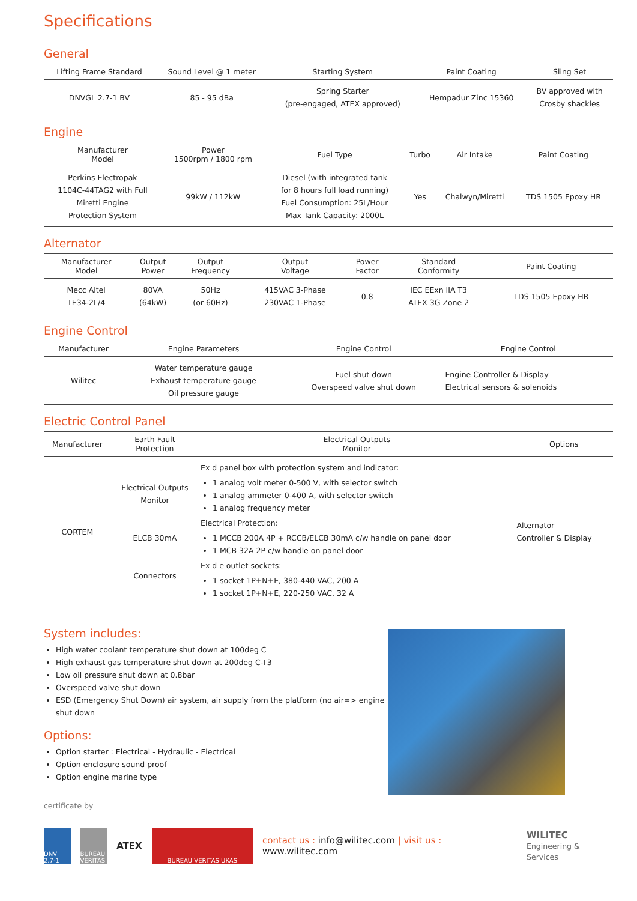Specifications
General
| Lifting Frame Standard | Sound Level @ 1 meter | Starting System | Paint Coating | Sling Set |
| --- | --- | --- | --- | --- |
| DNVGL 2.7-1 BV | 85 - 95 dBa | Spring Starter (pre-engaged, ATEX approved) | Hempadur Zinc 15360 | BV approved with Crosby shackles |
Engine
| Manufacturer Model | Power 1500rpm / 1800 rpm | Fuel Type | Turbo | Air Intake | Paint Coating |
| --- | --- | --- | --- | --- | --- |
| Perkins Electropak 1104C-44TAG2 with Full Miretti Engine Protection System | 99kW / 112kW | Diesel (with integrated tank for 8 hours full load running) Fuel Consumption: 25L/Hour Max Tank Capacity: 2000L | Yes | Chalwyn/Miretti | TDS 1505 Epoxy HR |
Alternator
| Manufacturer Model | Output Power | Output Frequency | Output Voltage | Power Factor | Standard Conformity | Paint Coating |
| --- | --- | --- | --- | --- | --- | --- |
| Mecc Altel TE34-2L/4 | 80VA (64kW) | 50Hz (or 60Hz) | 415VAC 3-Phase 230VAC 1-Phase | 0.8 | IEC EExn IIA T3 ATEX 3G Zone 2 | TDS 1505 Epoxy HR |
Engine Control
| Manufacturer | Engine Parameters | Engine Control | Engine Control |
| --- | --- | --- | --- |
| Wilitec | Water temperature gauge Exhaust temperature gauge Oil pressure gauge | Fuel shut down Overspeed valve shut down | Engine Controller & Display Electrical sensors & solenoids |
Electric Control Panel
| Manufacturer | Earth Fault Protection | Electrical Outputs Monitor | Options |
| --- | --- | --- | --- |
| CORTEM | Electrical Outputs Monitor ELCB 30mA Connectors | Ex d panel box with protection system and indicator: 1 analog volt meter 0-500 V, with selector switch 1 analog ammeter 0-400 A, with selector switch 1 analog frequency meter Electrical Protection: 1 MCCB 200A 4P + RCCB/ELCB 30mA c/w handle on panel door 1 MCB 32A 2P c/w handle on panel door Ex d e outlet sockets: 1 socket 1P+N+E, 380-440 VAC, 200 A 1 socket 1P+N+E, 220-250 VAC, 32 A | Alternator Controller & Display |
System includes:
High water coolant temperature shut down at 100deg C
High exhaust gas temperature shut down at 200deg C-T3
Low oil pressure shut down at 0.8bar
Overspeed valve shut down
ESD (Emergency Shut Down) air system, air supply from the platform (no air=> engine shut down
Options:
Option starter : Electrical - Hydraulic - Electrical
Option enclosure sound proof
Option engine marine type
certificate by
DNV 2.7-1
BUREAU VERITAS
ATEX
BUREAU VERITAS UKAS
contact us : info@wilitec.com | visit us : www.wilitec.com WILITEC
Engineering & Services